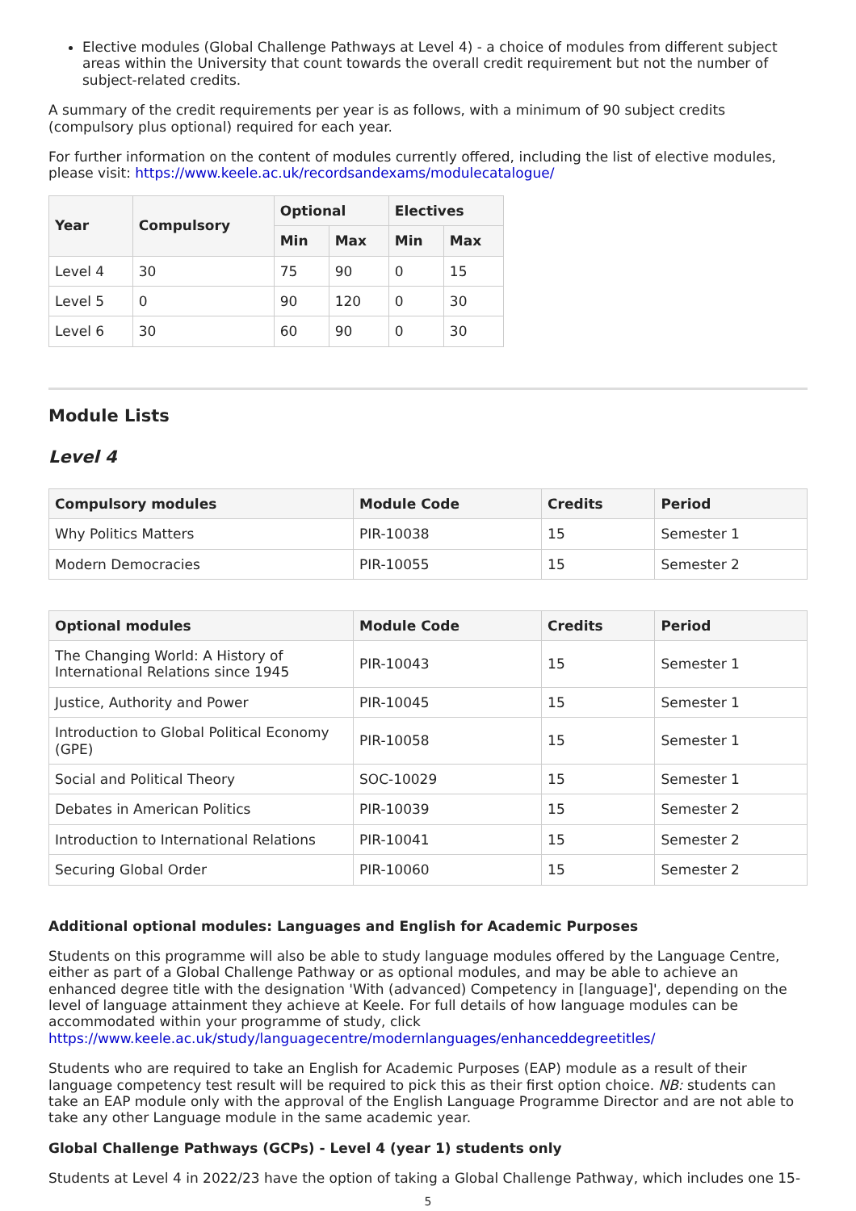Elective modules (Global Challenge Pathways at Level 4) - a choice of modules from different subject areas within the University that count towards the overall credit requirement but not the number of subject-related credits.
A summary of the credit requirements per year is as follows, with a minimum of 90 subject credits (compulsory plus optional) required for each year.
For further information on the content of modules currently offered, including the list of elective modules, please visit: https://www.keele.ac.uk/recordsandexams/modulecatalogue/
| Year | Compulsory | Optional | | Electives | |
| --- | --- | --- | --- | --- | --- |
| | | Min | Max | Min | Max |
| Level 4 | 30 | 75 | 90 | 0 | 15 |
| Level 5 | 0 | 90 | 120 | 0 | 30 |
| Level 6 | 30 | 60 | 90 | 0 | 30 |
Module Lists
Level 4
| Compulsory modules | Module Code | Credits | Period |
| --- | --- | --- | --- |
| Why Politics Matters | PIR-10038 | 15 | Semester 1 |
| Modern Democracies | PIR-10055 | 15 | Semester 2 |
| Optional modules | Module Code | Credits | Period |
| --- | --- | --- | --- |
| The Changing World: A History of International Relations since 1945 | PIR-10043 | 15 | Semester 1 |
| Justice, Authority and Power | PIR-10045 | 15 | Semester 1 |
| Introduction to Global Political Economy (GPE) | PIR-10058 | 15 | Semester 1 |
| Social and Political Theory | SOC-10029 | 15 | Semester 1 |
| Debates in American Politics | PIR-10039 | 15 | Semester 2 |
| Introduction to International Relations | PIR-10041 | 15 | Semester 2 |
| Securing Global Order | PIR-10060 | 15 | Semester 2 |
Additional optional modules: Languages and English for Academic Purposes
Students on this programme will also be able to study language modules offered by the Language Centre, either as part of a Global Challenge Pathway or as optional modules, and may be able to achieve an enhanced degree title with the designation 'With (advanced) Competency in [language]', depending on the level of language attainment they achieve at Keele. For full details of how language modules can be accommodated within your programme of study, click https://www.keele.ac.uk/study/languagecentre/modernlanguages/enhanceddegreetitles/
Students who are required to take an English for Academic Purposes (EAP) module as a result of their language competency test result will be required to pick this as their first option choice. NB: students can take an EAP module only with the approval of the English Language Programme Director and are not able to take any other Language module in the same academic year.
Global Challenge Pathways (GCPs) - Level 4 (year 1) students only
Students at Level 4 in 2022/23 have the option of taking a Global Challenge Pathway, which includes one 15-
5